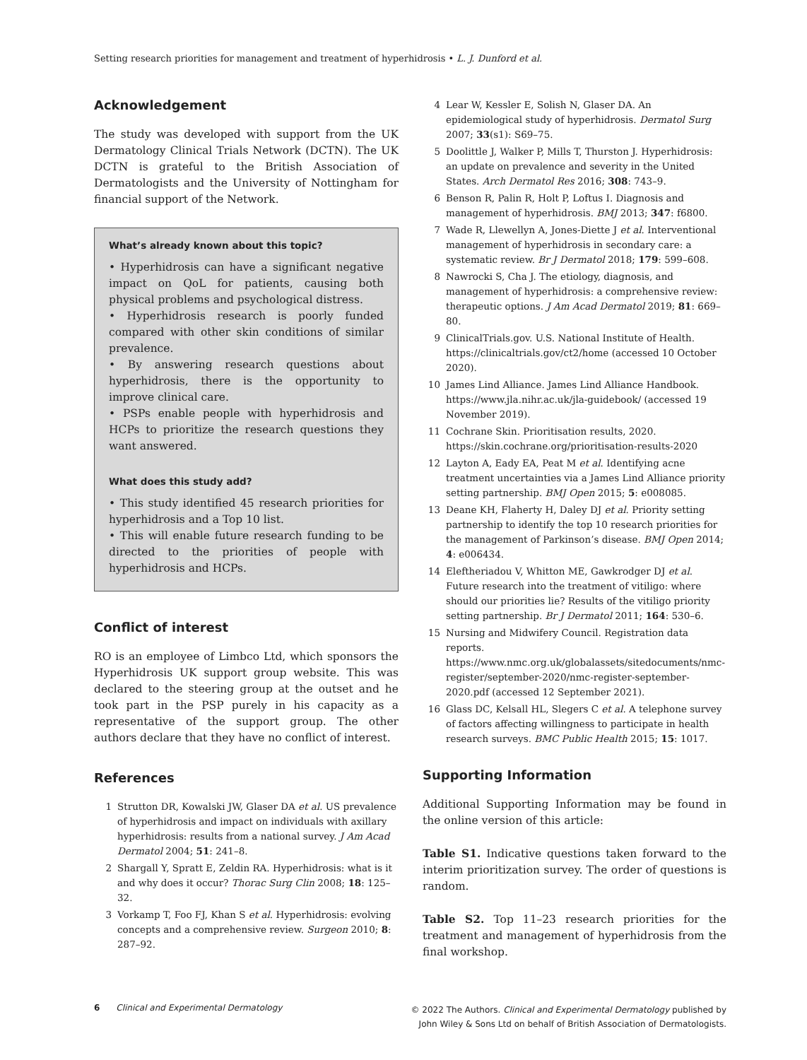Setting research priorities for management and treatment of hyperhidrosis • L. J. Dunford et al.
Acknowledgement
The study was developed with support from the UK Dermatology Clinical Trials Network (DCTN). The UK DCTN is grateful to the British Association of Dermatologists and the University of Nottingham for financial support of the Network.
What’s already known about this topic?
• Hyperhidrosis can have a significant negative impact on QoL for patients, causing both physical problems and psychological distress.
• Hyperhidrosis research is poorly funded compared with other skin conditions of similar prevalence.
• By answering research questions about hyperhidrosis, there is the opportunity to improve clinical care.
• PSPs enable people with hyperhidrosis and HCPs to prioritize the research questions they want answered.
What does this study add?
• This study identified 45 research priorities for hyperhidrosis and a Top 10 list.
• This will enable future research funding to be directed to the priorities of people with hyperhidrosis and HCPs.
Conflict of interest
RO is an employee of Limbco Ltd, which sponsors the Hyperhidrosis UK support group website. This was declared to the steering group at the outset and he took part in the PSP purely in his capacity as a representative of the support group. The other authors declare that they have no conflict of interest.
References
1 Strutton DR, Kowalski JW, Glaser DA et al. US prevalence of hyperhidrosis and impact on individuals with axillary hyperhidrosis: results from a national survey. J Am Acad Dermatol 2004; 51: 241–8.
2 Shargall Y, Spratt E, Zeldin RA. Hyperhidrosis: what is it and why does it occur? Thorac Surg Clin 2008; 18: 125–32.
3 Vorkamp T, Foo FJ, Khan S et al. Hyperhidrosis: evolving concepts and a comprehensive review. Surgeon 2010; 8: 287–92.
4 Lear W, Kessler E, Solish N, Glaser DA. An epidemiological study of hyperhidrosis. Dermatol Surg 2007; 33(s1): S69–75.
5 Doolittle J, Walker P, Mills T, Thurston J. Hyperhidrosis: an update on prevalence and severity in the United States. Arch Dermatol Res 2016; 308: 743–9.
6 Benson R, Palin R, Holt P, Loftus I. Diagnosis and management of hyperhidrosis. BMJ 2013; 347: f6800.
7 Wade R, Llewellyn A, Jones-Diette J et al. Interventional management of hyperhidrosis in secondary care: a systematic review. Br J Dermatol 2018; 179: 599–608.
8 Nawrocki S, Cha J. The etiology, diagnosis, and management of hyperhidrosis: a comprehensive review: therapeutic options. J Am Acad Dermatol 2019; 81: 669–80.
9 ClinicalTrials.gov. U.S. National Institute of Health. https://clinicaltrials.gov/ct2/home (accessed 10 October 2020).
10 James Lind Alliance. James Lind Alliance Handbook. https://www.jla.nihr.ac.uk/jla-guidebook/ (accessed 19 November 2019).
11 Cochrane Skin. Prioritisation results, 2020. https://skin.cochrane.org/prioritisation-results-2020
12 Layton A, Eady EA, Peat M et al. Identifying acne treatment uncertainties via a James Lind Alliance priority setting partnership. BMJ Open 2015; 5: e008085.
13 Deane KH, Flaherty H, Daley DJ et al. Priority setting partnership to identify the top 10 research priorities for the management of Parkinson’s disease. BMJ Open 2014; 4: e006434.
14 Eleftheriadou V, Whitton ME, Gawkrodger DJ et al. Future research into the treatment of vitiligo: where should our priorities lie? Results of the vitiligo priority setting partnership. Br J Dermatol 2011; 164: 530–6.
15 Nursing and Midwifery Council. Registration data reports. https://www.nmc.org.uk/globalassets/sitedocuments/nmc-register/september-2020/nmc-register-september-2020.pdf (accessed 12 September 2021).
16 Glass DC, Kelsall HL, Slegers C et al. A telephone survey of factors affecting willingness to participate in health research surveys. BMC Public Health 2015; 15: 1017.
Supporting Information
Additional Supporting Information may be found in the online version of this article:
Table S1. Indicative questions taken forward to the interim prioritization survey. The order of questions is random.
Table S2. Top 11–23 research priorities for the treatment and management of hyperhidrosis from the final workshop.
6 Clinical and Experimental Dermatology
© 2022 The Authors. Clinical and Experimental Dermatology published by
John Wiley & Sons Ltd on behalf of British Association of Dermatologists.